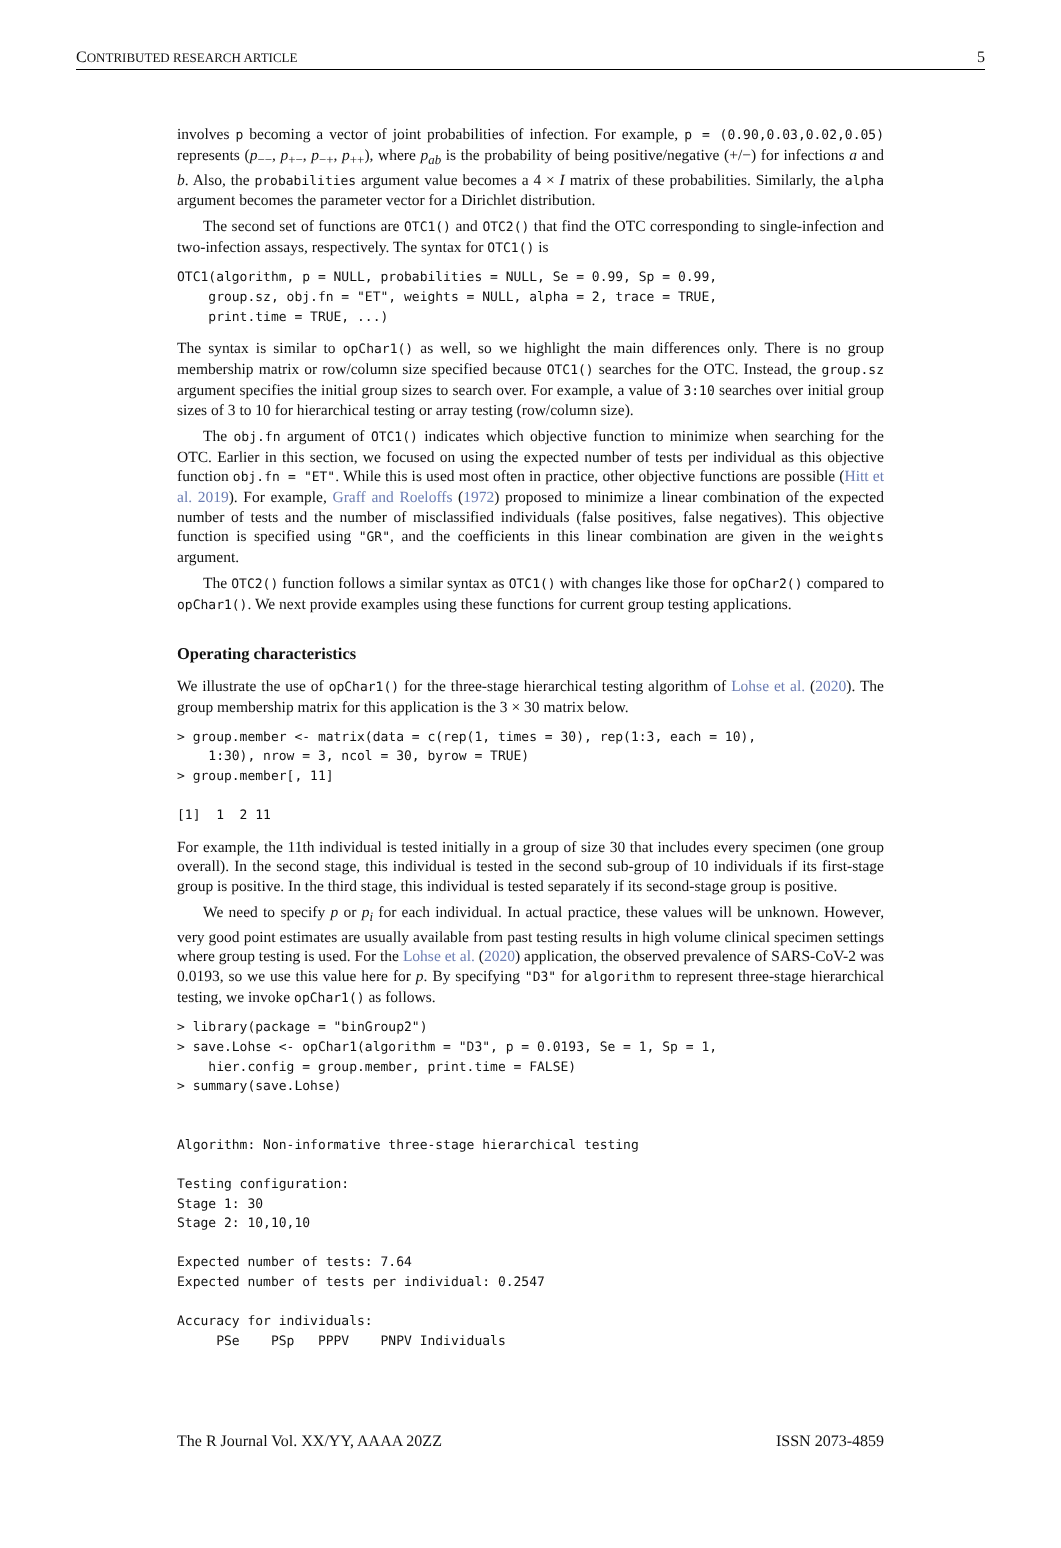CONTRIBUTED RESEARCH ARTICLE 5
involves p becoming a vector of joint probabilities of infection. For example, p = (0.90,0.03,0.02,0.05) represents (p<sub>−−</sub>, p<sub>+−</sub>, p<sub>−+</sub>, p<sub>++</sub>), where p<sub>ab</sub> is the probability of being positive/negative (+/−) for infections a and b. Also, the probabilities argument value becomes a 4 × I matrix of these probabilities. Similarly, the alpha argument becomes the parameter vector for a Dirichlet distribution.
The second set of functions are OTC1() and OTC2() that find the OTC corresponding to single-infection and two-infection assays, respectively. The syntax for OTC1() is
OTC1(algorithm, p = NULL, probabilities = NULL, Se = 0.99, Sp = 0.99,
    group.sz, obj.fn = "ET", weights = NULL, alpha = 2, trace = TRUE,
    print.time = TRUE, ...)
The syntax is similar to opChar1() as well, so we highlight the main differences only. There is no group membership matrix or row/column size specified because OTC1() searches for the OTC. Instead, the group.sz argument specifies the initial group sizes to search over. For example, a value of 3:10 searches over initial group sizes of 3 to 10 for hierarchical testing or array testing (row/column size).
The obj.fn argument of OTC1() indicates which objective function to minimize when searching for the OTC. Earlier in this section, we focused on using the expected number of tests per individual as this objective function obj.fn = "ET". While this is used most often in practice, other objective functions are possible (Hitt et al. 2019). For example, Graff and Roeloffs (1972) proposed to minimize a linear combination of the expected number of tests and the number of misclassified individuals (false positives, false negatives). This objective function is specified using "GR", and the coefficients in this linear combination are given in the weights argument.
The OTC2() function follows a similar syntax as OTC1() with changes like those for opChar2() compared to opChar1(). We next provide examples using these functions for current group testing applications.
Operating characteristics
We illustrate the use of opChar1() for the three-stage hierarchical testing algorithm of Lohse et al. (2020). The group membership matrix for this application is the 3 × 30 matrix below.
> group.member <- matrix(data = c(rep(1, times = 30), rep(1:3, each = 10),
    1:30), nrow = 3, ncol = 30, byrow = TRUE)
> group.member[, 11]

[1]  1  2 11
For example, the 11th individual is tested initially in a group of size 30 that includes every specimen (one group overall). In the second stage, this individual is tested in the second sub-group of 10 individuals if its first-stage group is positive. In the third stage, this individual is tested separately if its second-stage group is positive.
We need to specify p or p<sub>i</sub> for each individual. In actual practice, these values will be unknown. However, very good point estimates are usually available from past testing results in high volume clinical specimen settings where group testing is used. For the Lohse et al. (2020) application, the observed prevalence of SARS-CoV-2 was 0.0193, so we use this value here for p. By specifying "D3" for algorithm to represent three-stage hierarchical testing, we invoke opChar1() as follows.
> library(package = "binGroup2")
> save.Lohse <- opChar1(algorithm = "D3", p = 0.0193, Se = 1, Sp = 1,
    hier.config = group.member, print.time = FALSE)
> summary(save.Lohse)


Algorithm: Non-informative three-stage hierarchical testing

Testing configuration:
Stage 1: 30
Stage 2: 10,10,10

Expected number of tests: 7.64
Expected number of tests per individual: 0.2547

Accuracy for individuals:
     PSe    PSp   PPPV    PNPV Individuals
The R Journal Vol. XX/YY, AAAA 20ZZ ISSN 2073-4859